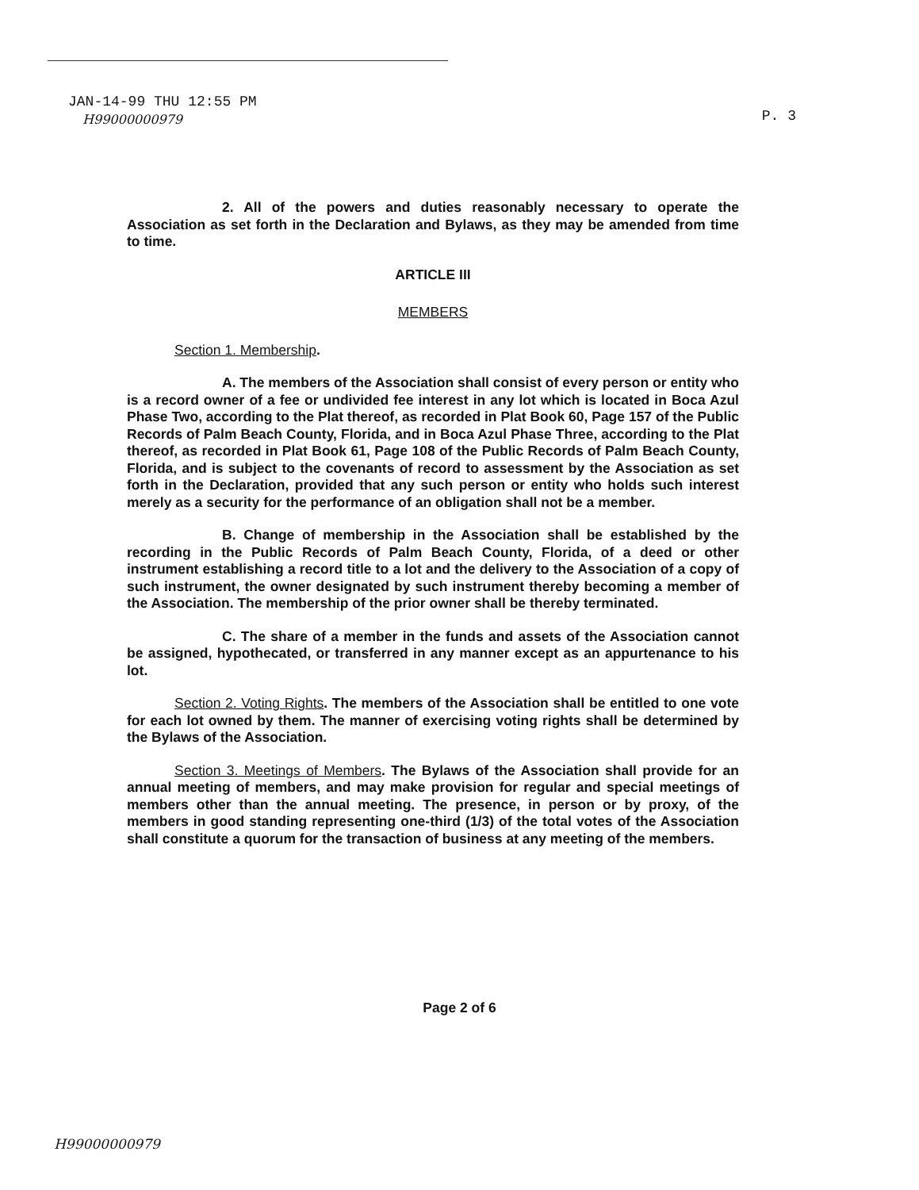JAN-14-99 THU 12:55 PM
H99000000979
P. 3
2. All of the powers and duties reasonably necessary to operate the Association as set forth in the Declaration and Bylaws, as they may be amended from time to time.
ARTICLE III
MEMBERS
Section 1. Membership.
A. The members of the Association shall consist of every person or entity who is a record owner of a fee or undivided fee interest in any lot which is located in Boca Azul Phase Two, according to the Plat thereof, as recorded in Plat Book 60, Page 157 of the Public Records of Palm Beach County, Florida, and in Boca Azul Phase Three, according to the Plat thereof, as recorded in Plat Book 61, Page 108 of the Public Records of Palm Beach County, Florida, and is subject to the covenants of record to assessment by the Association as set forth in the Declaration, provided that any such person or entity who holds such interest merely as a security for the performance of an obligation shall not be a member.
B. Change of membership in the Association shall be established by the recording in the Public Records of Palm Beach County, Florida, of a deed or other instrument establishing a record title to a lot and the delivery to the Association of a copy of such instrument, the owner designated by such instrument thereby becoming a member of the Association. The membership of the prior owner shall be thereby terminated.
C. The share of a member in the funds and assets of the Association cannot be assigned, hypothecated, or transferred in any manner except as an appurtenance to his lot.
Section 2. Voting Rights. The members of the Association shall be entitled to one vote for each lot owned by them. The manner of exercising voting rights shall be determined by the Bylaws of the Association.
Section 3. Meetings of Members. The Bylaws of the Association shall provide for an annual meeting of members, and may make provision for regular and special meetings of members other than the annual meeting. The presence, in person or by proxy, of the members in good standing representing one-third (1/3) of the total votes of the Association shall constitute a quorum for the transaction of business at any meeting of the members.
Page 2 of 6
H99000000979